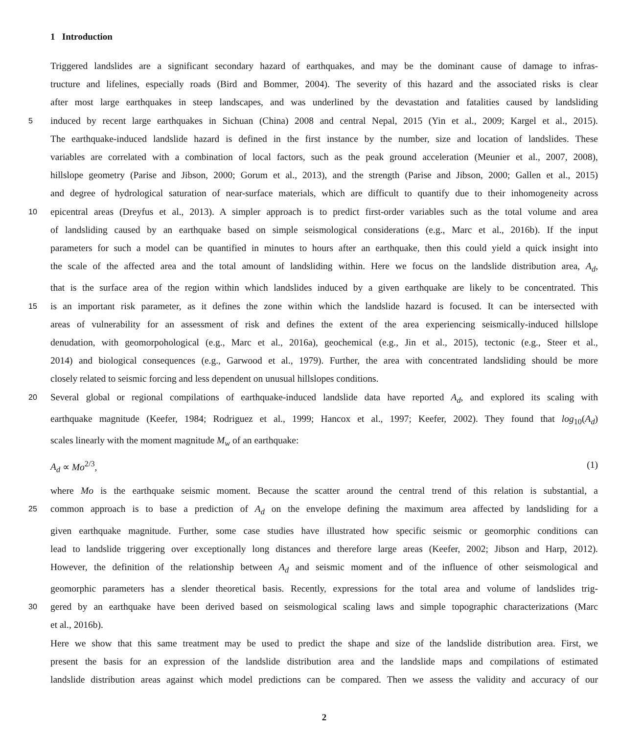1 Introduction
Triggered landslides are a significant secondary hazard of earthquakes, and may be the dominant cause of damage to infras-
tructure and lifelines, especially roads (Bird and Bommer, 2004). The severity of this hazard and the associated risks is clear
after most large earthquakes in steep landscapes, and was underlined by the devastation and fatalities caused by landsliding
5
induced by recent large earthquakes in Sichuan (China) 2008 and central Nepal, 2015 (Yin et al., 2009; Kargel et al., 2015).
The earthquake-induced landslide hazard is defined in the first instance by the number, size and location of landslides. These
variables are correlated with a combination of local factors, such as the peak ground acceleration (Meunier et al., 2007, 2008),
hillslope geometry (Parise and Jibson, 2000; Gorum et al., 2013), and the strength (Parise and Jibson, 2000; Gallen et al., 2015)
and degree of hydrological saturation of near-surface materials, which are difficult to quantify due to their inhomogeneity across
10
epicentral areas (Dreyfus et al., 2013). A simpler approach is to predict first-order variables such as the total volume and area
of landsliding caused by an earthquake based on simple seismological considerations (e.g., Marc et al., 2016b). If the input
parameters for such a model can be quantified in minutes to hours after an earthquake, then this could yield a quick insight into
the scale of the affected area and the total amount of landsliding within. Here we focus on the landslide distribution area, A<sub>d</sub>,
that is the surface area of the region within which landslides induced by a given earthquake are likely to be concentrated. This
15
is an important risk parameter, as it defines the zone within which the landslide hazard is focused. It can be intersected with
areas of vulnerability for an assessment of risk and defines the extent of the area experiencing seismically-induced hillslope
denudation, with geomorpohological (e.g., Marc et al., 2016a), geochemical (e.g., Jin et al., 2015), tectonic (e.g., Steer et al.,
2014) and biological consequences (e.g., Garwood et al., 1979). Further, the area with concentrated landsliding should be more
closely related to seismic forcing and less dependent on unusual hillslopes conditions.
20
Several global or regional compilations of earthquake-induced landslide data have reported A<sub>d</sub>, and explored its scaling with
earthquake magnitude (Keefer, 1984; Rodriguez et al., 1999; Hancox et al., 1997; Keefer, 2002). They found that log<sub>10</sub>(A<sub>d</sub>)
scales linearly with the moment magnitude M<sub>w</sub> of an earthquake:
A<sub>d</sub> ∝ Mo<sup>2/3</sup>, (1)
where Mo is the earthquake seismic moment. Because the scatter around the central trend of this relation is substantial, a
25
common approach is to base a prediction of A<sub>d</sub> on the envelope defining the maximum area affected by landsliding for a
given earthquake magnitude. Further, some case studies have illustrated how specific seismic or geomorphic conditions can
lead to landslide triggering over exceptionally long distances and therefore large areas (Keefer, 2002; Jibson and Harp, 2012).
However, the definition of the relationship between A<sub>d</sub> and seismic moment and of the influence of other seismological and
geomorphic parameters has a slender theoretical basis. Recently, expressions for the total area and volume of landslides trig-
30
gered by an earthquake have been derived based on seismological scaling laws and simple topographic characterizations (Marc
et al., 2016b).
Here we show that this same treatment may be used to predict the shape and size of the landslide distribution area. First, we
present the basis for an expression of the landslide distribution area and the landslide maps and compilations of estimated
landslide distribution areas against which model predictions can be compared. Then we assess the validity and accuracy of our
2